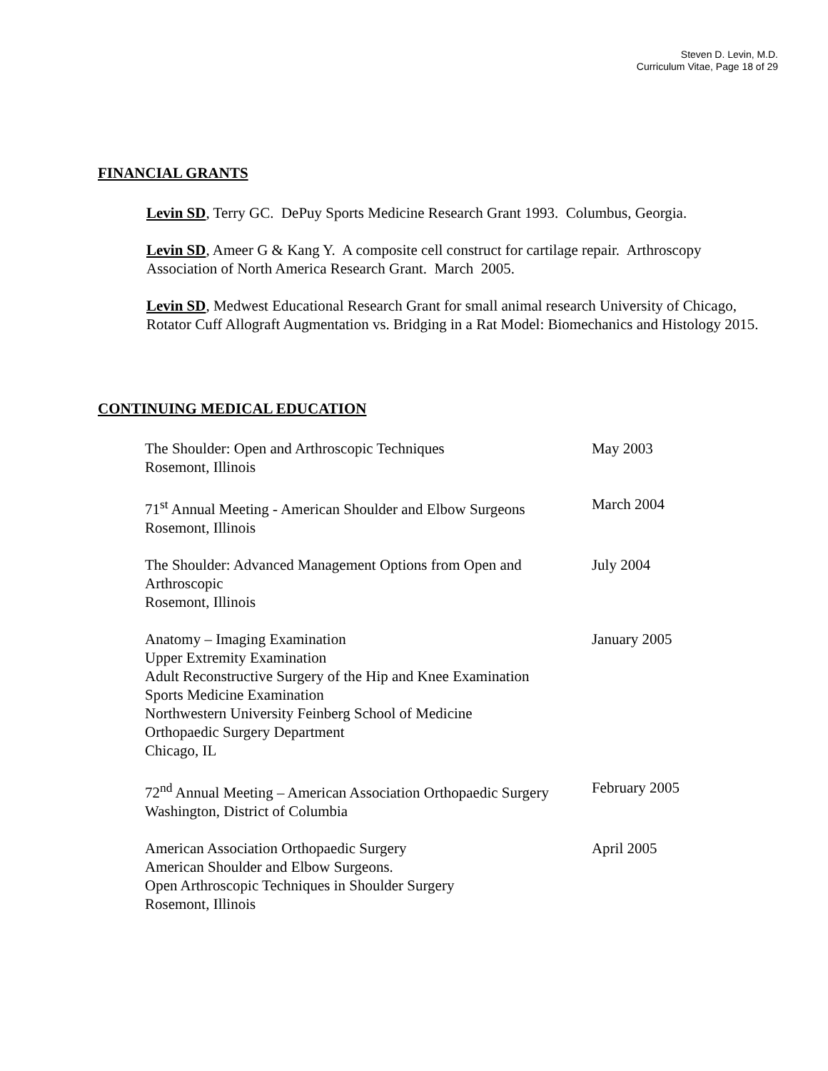Steven D. Levin, M.D.
Curriculum Vitae, Page 18 of 29
FINANCIAL GRANTS
Levin SD, Terry GC. DePuy Sports Medicine Research Grant 1993. Columbus, Georgia.
Levin SD, Ameer G & Kang Y. A composite cell construct for cartilage repair. Arthroscopy Association of North America Research Grant. March 2005.
Levin SD, Medwest Educational Research Grant for small animal research University of Chicago, Rotator Cuff Allograft Augmentation vs. Bridging in a Rat Model: Biomechanics and Histology 2015.
CONTINUING MEDICAL EDUCATION
| The Shoulder: Open and Arthroscopic Techniques Rosemont, Illinois | May 2003 |
| 71<sup>st</sup> Annual Meeting - American Shoulder and Elbow Surgeons Rosemont, Illinois | March 2004 |
| The Shoulder: Advanced Management Options from Open and Arthroscopic Rosemont, Illinois | July 2004 |
| Anatomy – Imaging Examination Upper Extremity Examination Adult Reconstructive Surgery of the Hip and Knee Examination Sports Medicine Examination Northwestern University Feinberg School of Medicine Orthopaedic Surgery Department Chicago, IL | January 2005 |
| 72<sup>nd</sup> Annual Meeting – American Association Orthopaedic Surgery Washington, District of Columbia | February 2005 |
| American Association Orthopaedic Surgery American Shoulder and Elbow Surgeons. Open Arthroscopic Techniques in Shoulder Surgery Rosemont, Illinois | April 2005 |